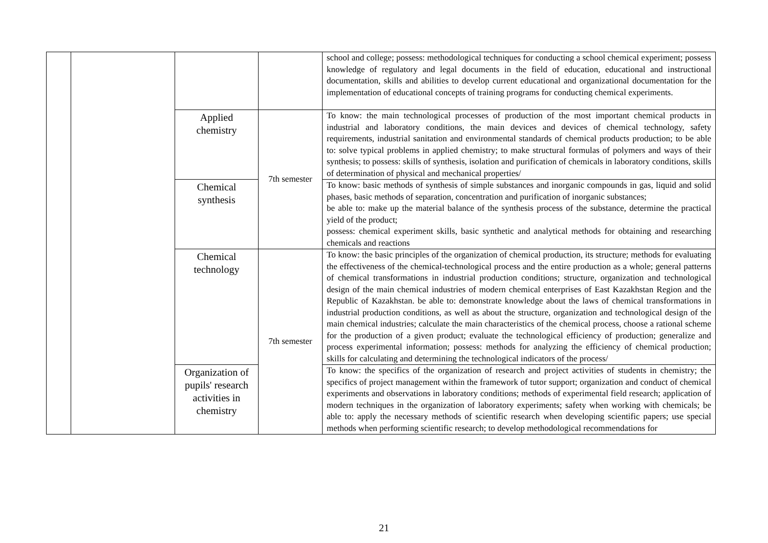| | | | | school and college; possess: methodological techniques for conducting a school chemical experiment; possess knowledge of regulatory and legal documents in the field of education, educational and instructional documentation, skills and abilities to develop current educational and organizational documentation for the implementation of educational concepts of training programs for conducting chemical experiments. |
| | | Applied chemistry | 7th semester | To know: the main technological processes of production of the most important chemical products in industrial and laboratory conditions, the main devices and devices of chemical technology, safety requirements, industrial sanitation and environmental standards of chemical products production; to be able to: solve typical problems in applied chemistry; to make structural formulas of polymers and ways of their synthesis; to possess: skills of synthesis, isolation and purification of chemicals in laboratory conditions, skills of determination of physical and mechanical properties/ |
| | | Chemical synthesis | | To know: basic methods of synthesis of simple substances and inorganic compounds in gas, liquid and solid phases, basic methods of separation, concentration and purification of inorganic substances; be able to: make up the material balance of the synthesis process of the substance, determine the practical yield of the product; possess: chemical experiment skills, basic synthetic and analytical methods for obtaining and researching chemicals and reactions |
| | | Chemical technology | 7th semester | To know: the basic principles of the organization of chemical production, its structure; methods for evaluating the effectiveness of the chemical-technological process and the entire production as a whole; general patterns of chemical transformations in industrial production conditions; structure, organization and technological design of the main chemical industries of modern chemical enterprises of East Kazakhstan Region and the Republic of Kazakhstan. be able to: demonstrate knowledge about the laws of chemical transformations in industrial production conditions, as well as about the structure, organization and technological design of the main chemical industries; calculate the main characteristics of the chemical process, choose a rational scheme for the production of a given product; evaluate the technological efficiency of production; generalize and process experimental information; possess: methods for analyzing the efficiency of chemical production; skills for calculating and determining the technological indicators of the process/ |
| | | Organization of pupils' research activities in chemistry | | To know: the specifics of the organization of research and project activities of students in chemistry; the specifics of project management within the framework of tutor support; organization and conduct of chemical experiments and observations in laboratory conditions; methods of experimental field research; application of modern techniques in the organization of laboratory experiments; safety when working with chemicals; be able to: apply the necessary methods of scientific research when developing scientific papers; use special methods when performing scientific research; to develop methodological recommendations for |
21